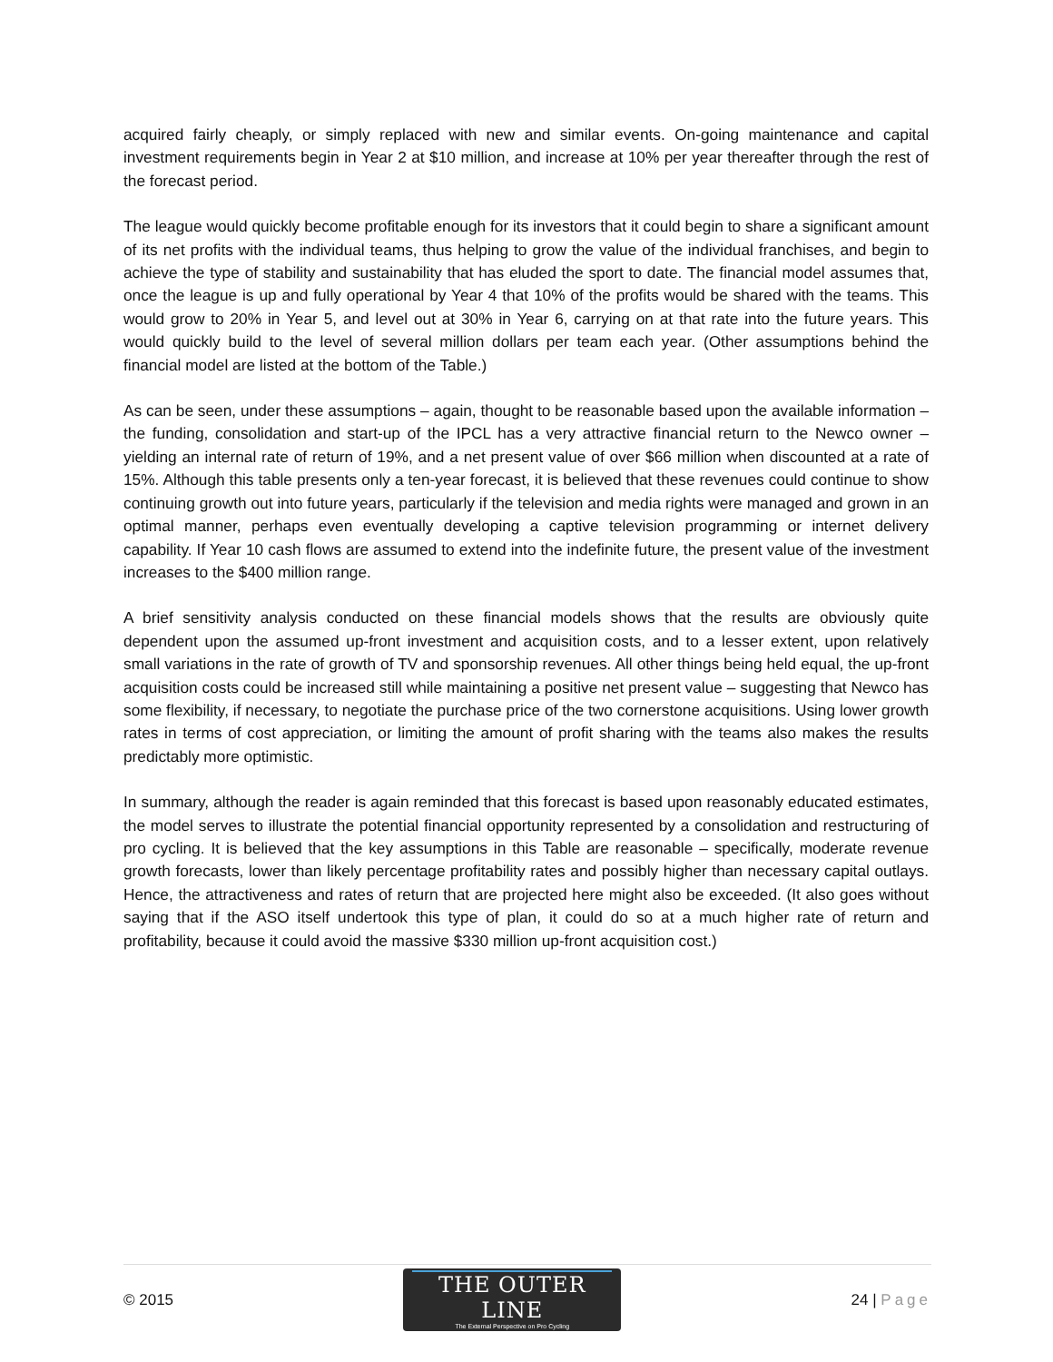acquired fairly cheaply, or simply replaced with new and similar events. On-going maintenance and capital investment requirements begin in Year 2 at $10 million, and increase at 10% per year thereafter through the rest of the forecast period.
The league would quickly become profitable enough for its investors that it could begin to share a significant amount of its net profits with the individual teams, thus helping to grow the value of the individual franchises, and begin to achieve the type of stability and sustainability that has eluded the sport to date. The financial model assumes that, once the league is up and fully operational by Year 4 that 10% of the profits would be shared with the teams. This would grow to 20% in Year 5, and level out at 30% in Year 6, carrying on at that rate into the future years. This would quickly build to the level of several million dollars per team each year. (Other assumptions behind the financial model are listed at the bottom of the Table.)
As can be seen, under these assumptions – again, thought to be reasonable based upon the available information – the funding, consolidation and start-up of the IPCL has a very attractive financial return to the Newco owner – yielding an internal rate of return of 19%, and a net present value of over $66 million when discounted at a rate of 15%. Although this table presents only a ten-year forecast, it is believed that these revenues could continue to show continuing growth out into future years, particularly if the television and media rights were managed and grown in an optimal manner, perhaps even eventually developing a captive television programming or internet delivery capability. If Year 10 cash flows are assumed to extend into the indefinite future, the present value of the investment increases to the $400 million range.
A brief sensitivity analysis conducted on these financial models shows that the results are obviously quite dependent upon the assumed up-front investment and acquisition costs, and to a lesser extent, upon relatively small variations in the rate of growth of TV and sponsorship revenues. All other things being held equal, the up-front acquisition costs could be increased still while maintaining a positive net present value – suggesting that Newco has some flexibility, if necessary, to negotiate the purchase price of the two cornerstone acquisitions. Using lower growth rates in terms of cost appreciation, or limiting the amount of profit sharing with the teams also makes the results predictably more optimistic.
In summary, although the reader is again reminded that this forecast is based upon reasonably educated estimates, the model serves to illustrate the potential financial opportunity represented by a consolidation and restructuring of pro cycling. It is believed that the key assumptions in this Table are reasonable – specifically, moderate revenue growth forecasts, lower than likely percentage profitability rates and possibly higher than necessary capital outlays. Hence, the attractiveness and rates of return that are projected here might also be exceeded. (It also goes without saying that if the ASO itself undertook this type of plan, it could do so at a much higher rate of return and profitability, because it could avoid the massive $330 million up-front acquisition cost.)
© 2015
THE OUTER LINE
The External Perspective on Pro Cycling
24 | Page